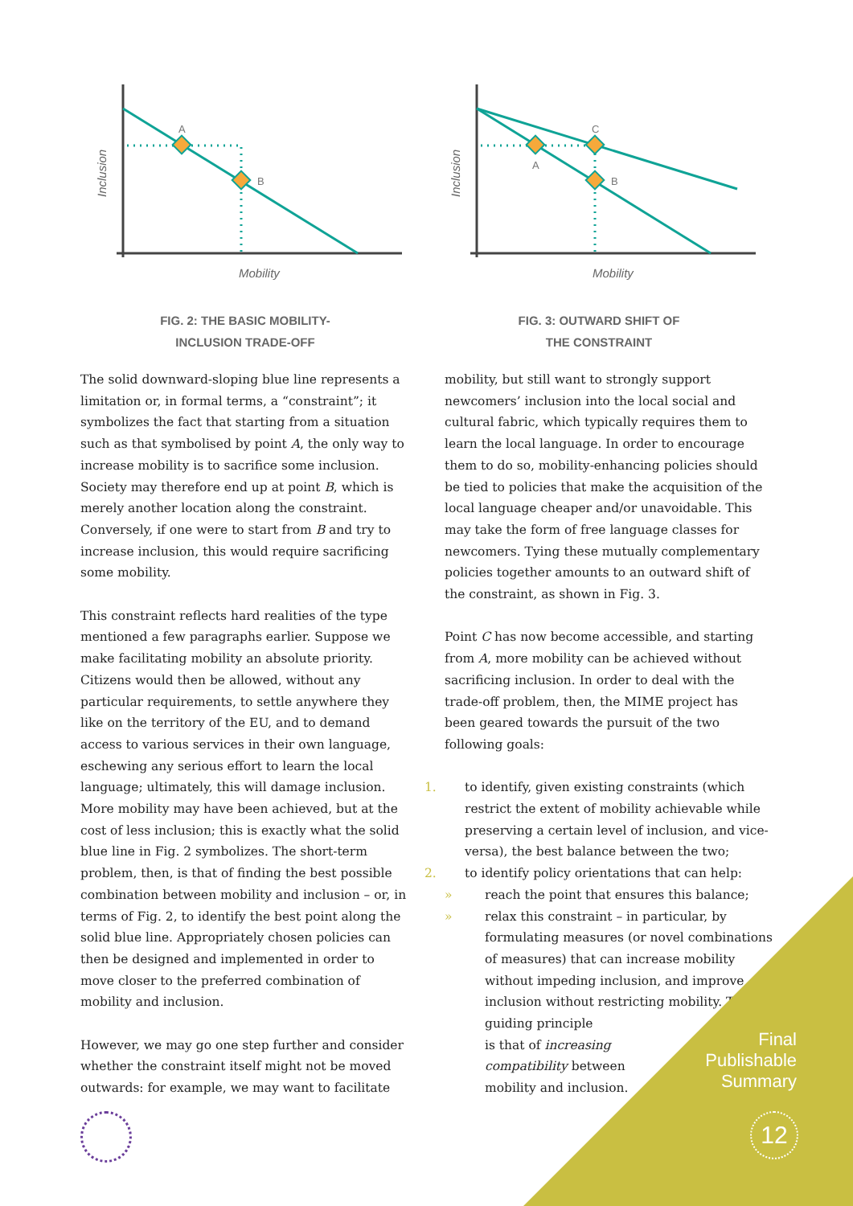A
B
Mobility
Inclusion
FIG. 2: THE BASIC MOBILITY-
INCLUSION TRADE-OFF
C
A
B
Mobility
Inclusion
FIG. 3: OUTWARD SHIFT OF
THE CONSTRAINT
The solid downward-sloping blue line represents a limitation or, in formal terms, a “constraint”; it symbolizes the fact that starting from a situation such as that symbolised by point A, the only way to increase mobility is to sacrifice some inclusion. Society may therefore end up at point B, which is merely another location along the constraint. Conversely, if one were to start from B and try to increase inclusion, this would require sacrificing some mobility.
This constraint reflects hard realities of the type mentioned a few paragraphs earlier. Suppose we make facilitating mobility an absolute priority. Citizens would then be allowed, without any particular requirements, to settle anywhere they like on the territory of the EU, and to demand access to various services in their own language, eschewing any serious effort to learn the local language; ultimately, this will damage inclusion. More mobility may have been achieved, but at the cost of less inclusion; this is exactly what the solid blue line in Fig. 2 symbolizes. The short-term problem, then, is that of finding the best possible combination between mobility and inclusion – or, in terms of Fig. 2, to identify the best point along the solid blue line. Appropriately chosen policies can then be designed and implemented in order to move closer to the preferred combination of mobility and inclusion.
However, we may go one step further and consider whether the constraint itself might not be moved outwards: for example, we may want to facilitate
mobility, but still want to strongly support newcomers’ inclusion into the local social and cultural fabric, which typically requires them to learn the local language. In order to encourage them to do so, mobility-enhancing policies should be tied to policies that make the acquisition of the local language cheaper and/or unavoidable. This may take the form of free language classes for newcomers. Tying these mutually complementary policies together amounts to an outward shift of the constraint, as shown in Fig. 3.
Point C has now become accessible, and starting from A, more mobility can be achieved without sacrificing inclusion. In order to deal with the trade-off problem, then, the MIME project has been geared towards the pursuit of the two following goals:
1. to identify, given existing constraints (which restrict the extent of mobility achievable while preserving a certain level of inclusion, and vice-versa), the best balance between the two;
2. to identify policy orientations that can help:
» reach the point that ensures this balance;
» relax this constraint – in particular, by formulating measures (or novel combinations of measures) that can increase mobility without impeding inclusion, and improve inclusion without restricting mobility. The guiding principle
is that of increasing
compatibility between
mobility and inclusion.
Final
Publishable
Summary
12